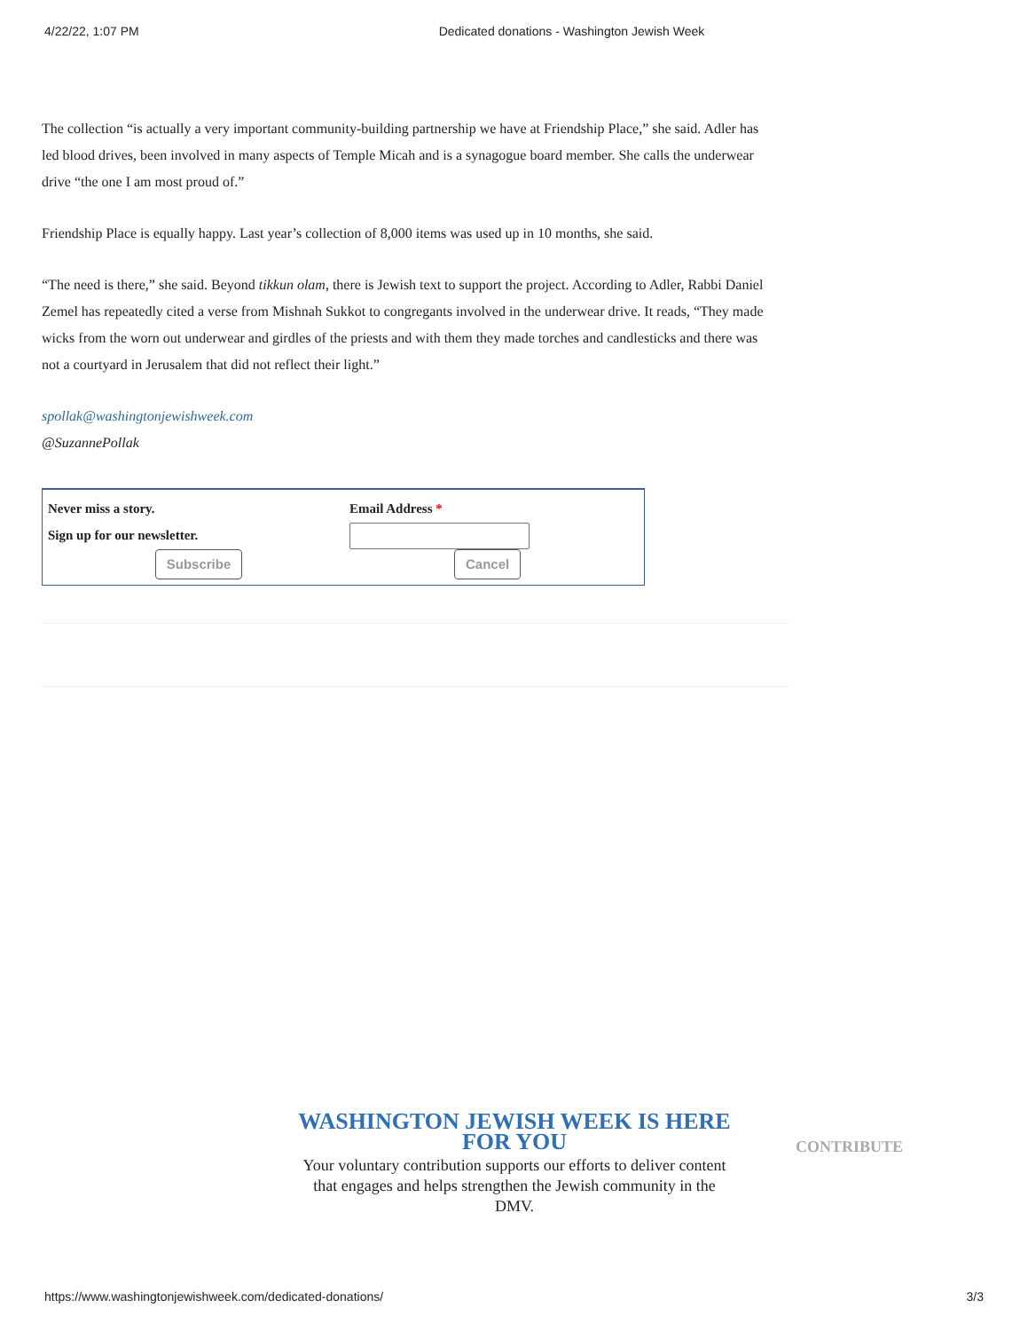4/22/22, 1:07 PM Dedicated donations - Washington Jewish Week
The collection “is actually a very important community-building partnership we have at Friendship Place,” she said. Adler has led blood drives, been involved in many aspects of Temple Micah and is a synagogue board member. She calls the underwear drive “the one I am most proud of.”
Friendship Place is equally happy. Last year’s collection of 8,000 items was used up in 10 months, she said.
“The need is there,” she said. Beyond tikkun olam, there is Jewish text to support the project. According to Adler, Rabbi Daniel Zemel has repeatedly cited a verse from Mishnah Sukkot to congregants involved in the underwear drive. It reads, “They made wicks from the worn out underwear and girdles of the priests and with them they made torches and candlesticks and there was not a courtyard in Jerusalem that did not reflect their light.”
spollak@washingtonjewishweek.com
@SuzannePollak
Never miss a story.
Sign up for our newsletter.
Email Address *
Subscribe
Cancel
WASHINGTON JEWISH WEEK IS HERE FOR YOU
Your voluntary contribution supports our efforts to deliver content that engages and helps strengthen the Jewish community in the DMV.
CONTRIBUTE
https://www.washingtonjewishweek.com/dedicated-donations/ 3/3